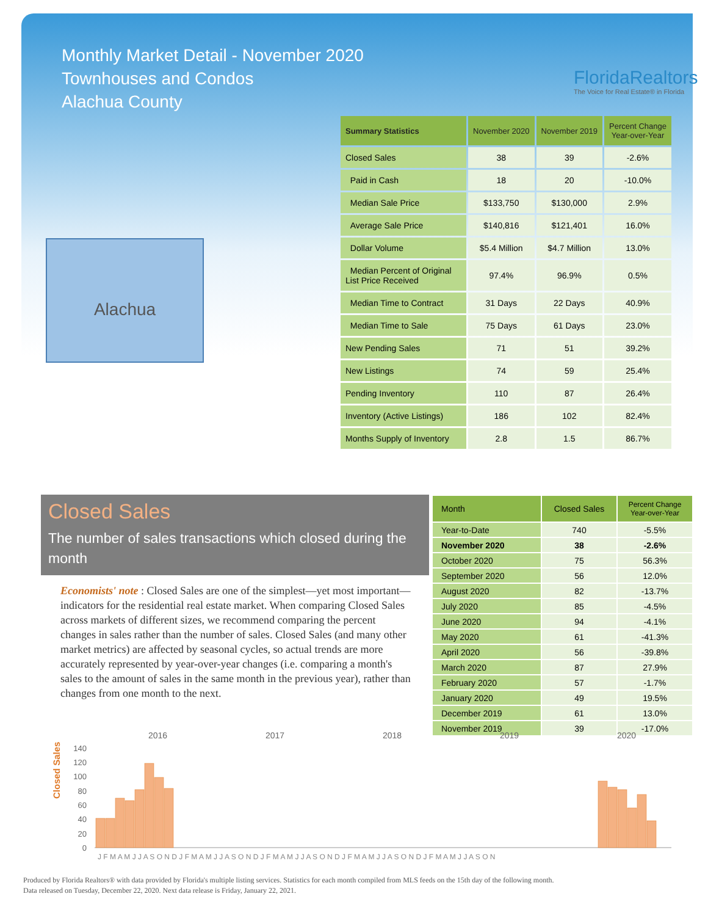Monthly Market Detail - November 2020
Townhouses and Condos
Alachua County
FloridaRealtors
The Voice for Real Estate® in Florida
Alachua
| Summary Statistics | November 2020 | November 2019 | Percent Change Year-over-Year |
| --- | --- | --- | --- |
| Closed Sales | 38 | 39 | -2.6% |
| Paid in Cash | 18 | 20 | -10.0% |
| Median Sale Price | $133,750 | $130,000 | 2.9% |
| Average Sale Price | $140,816 | $121,401 | 16.0% |
| Dollar Volume | $5.4 Million | $4.7 Million | 13.0% |
| Median Percent of Original List Price Received | 97.4% | 96.9% | 0.5% |
| Median Time to Contract | 31 Days | 22 Days | 40.9% |
| Median Time to Sale | 75 Days | 61 Days | 23.0% |
| New Pending Sales | 71 | 51 | 39.2% |
| New Listings | 74 | 59 | 25.4% |
| Pending Inventory | 110 | 87 | 26.4% |
| Inventory (Active Listings) | 186 | 102 | 82.4% |
| Months Supply of Inventory | 2.8 | 1.5 | 86.7% |
Closed Sales
The number of sales transactions which closed during the month
Economists' note : Closed Sales are one of the simplest—yet most important—indicators for the residential real estate market. When comparing Closed Sales across markets of different sizes, we recommend comparing the percent changes in sales rather than the number of sales. Closed Sales (and many other market metrics) are affected by seasonal cycles, so actual trends are more accurately represented by year-over-year changes (i.e. comparing a month's sales to the amount of sales in the same month in the previous year), rather than changes from one month to the next.
| Month | Closed Sales | Percent Change Year-over-Year |
| --- | --- | --- |
| Year-to-Date | 740 | -5.5% |
| November 2020 | 38 | -2.6% |
| October 2020 | 75 | 56.3% |
| September 2020 | 56 | 12.0% |
| August 2020 | 82 | -13.7% |
| July 2020 | 85 | -4.5% |
| June 2020 | 94 | -4.1% |
| May 2020 | 61 | -41.3% |
| April 2020 | 56 | -39.8% |
| March 2020 | 87 | 27.9% |
| February 2020 | 57 | -1.7% |
| January 2020 | 49 | 19.5% |
| December 2019 | 61 | 13.0% |
| November 2019 | 39 | -17.0% |
Closed Sales
2016
2017
2018
2019
2020
140
120
100
80
60
40
20
0
J F M A M J J A S O N D J F M A M J J A S O N D J F M A M J J A S O N D J F M A M J J A S O N D J F M A M J J A S O N
Produced by Florida Realtors® with data provided by Florida's multiple listing services. Statistics for each month compiled from MLS feeds on the 15th day of the following month.
Data released on Tuesday, December 22, 2020. Next data release is Friday, January 22, 2021.